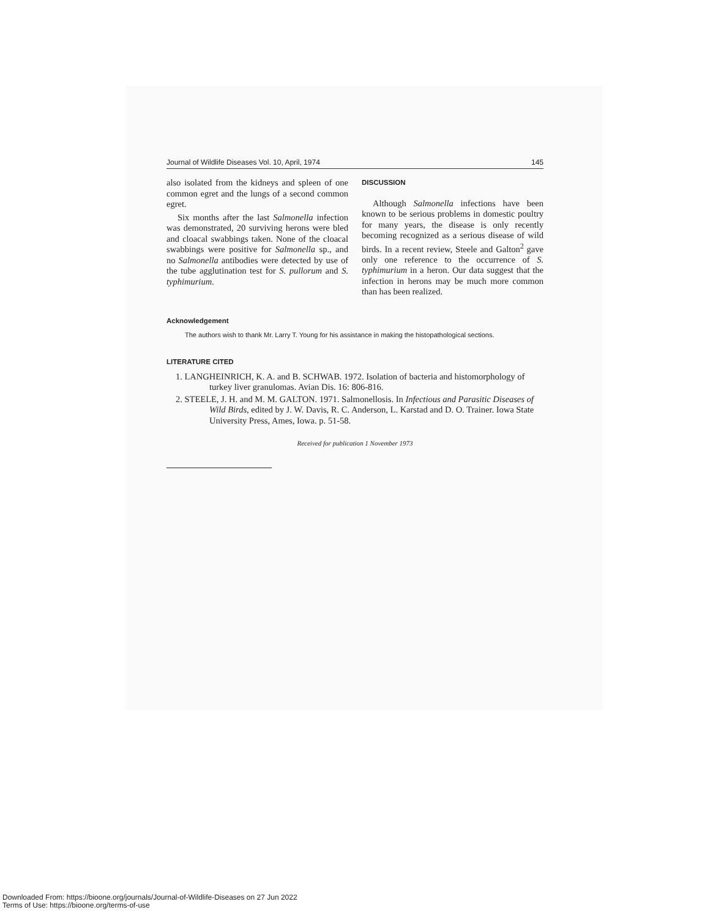Journal of Wildlife Diseases Vol. 10, April, 1974 145
also isolated from the kidneys and spleen of one common egret and the lungs of a second common egret.
Six months after the last Salmonella infection was demonstrated, 20 surviving herons were bled and cloacal swabbings taken. None of the cloacal swabbings were positive for Salmonella sp., and no Salmonella antibodies were detected by use of the tube agglutination test for S. pullorum and S. typhimurium.
DISCUSSION
Although Salmonella infections have been known to be serious problems in domestic poultry for many years, the disease is only recently becoming recognized as a serious disease of wild birds. In a recent review, Steele and Galton<sup>2</sup> gave only one reference to the occurrence of S. typhimurium in a heron. Our data suggest that the infection in herons may be much more common than has been realized.
Acknowledgement
The authors wish to thank Mr. Larry T. Young for his assistance in making the histopathological sections.
LITERATURE CITED
1. LANGHEINRICH, K. A. and B. SCHWAB. 1972. Isolation of bacteria and histomorphology of turkey liver granulomas. Avian Dis. 16: 806-816.
2. STEELE, J. H. and M. M. GALTON. 1971. Salmonellosis. In Infectious and Parasitic Diseases of Wild Birds, edited by J. W. Davis, R. C. Anderson, L. Karstad and D. O. Trainer. Iowa State University Press, Ames, Iowa. p. 51-58.
Received for publication 1 November 1973
Downloaded From: https://bioone.org/journals/Journal-of-Wildlife-Diseases on 27 Jun 2022
Terms of Use: https://bioone.org/terms-of-use